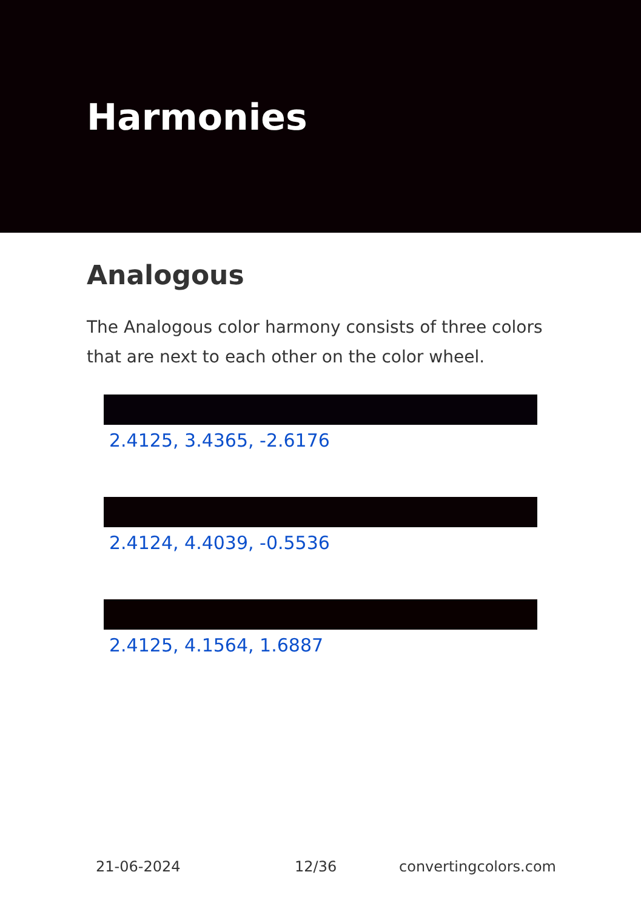Harmonies
Analogous
The Analogous color harmony consists of three colors that are next to each other on the color wheel.
2.4125, 3.4365, -2.6176
2.4124, 4.4039, -0.5536
2.4125, 4.1564, 1.6887
21-06-2024 12/36 convertingcolors.com